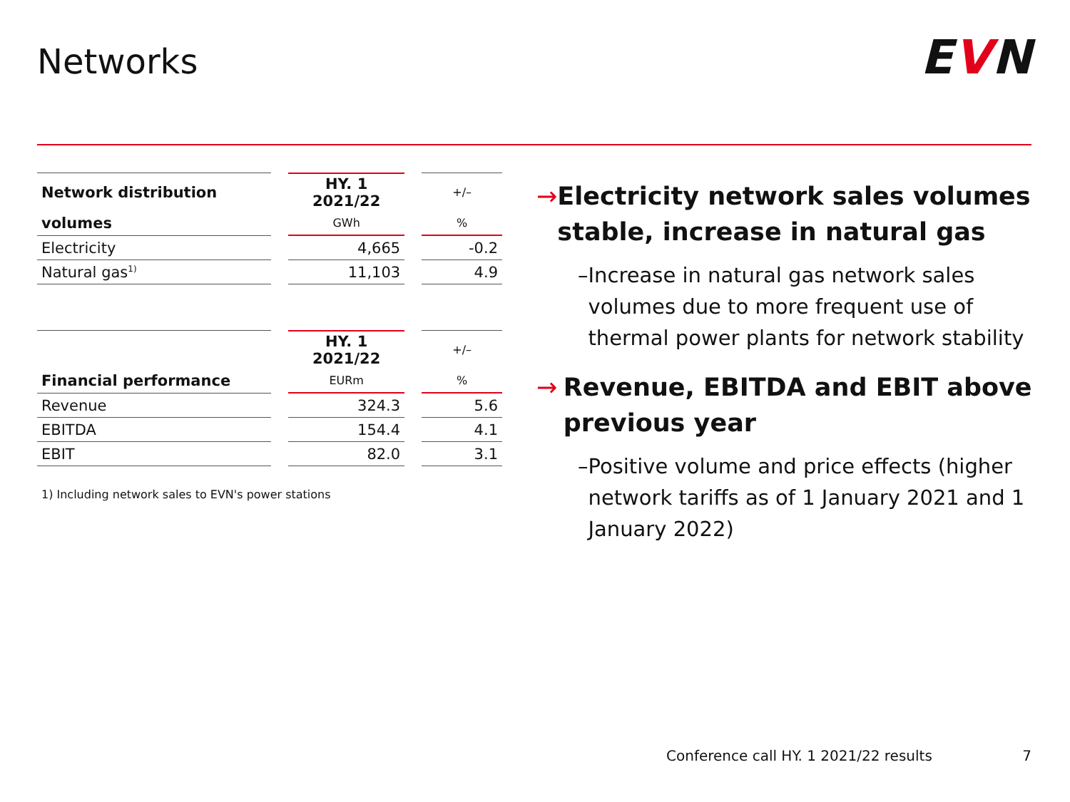Networks EVN
| Network distribution | | HY. 1 2021/22 | | +/– |
| volumes | | GWh | | % |
| Electricity | | 4,665 | | -0.2 |
| Natural gas<sup>1)</sup> | | 11,103 | | 4.9 |
| | | HY. 1 2021/22 | | +/– |
| Financial performance | | EURm | | % |
| Revenue | | 324.3 | | 5.6 |
| EBITDA | | 154.4 | | 4.1 |
| EBIT | | 82.0 | | 3.1 |
1) Including network sales to EVN's power stations
→ Electricity network sales volumes stable, increase in natural gas
– Increase in natural gas network sales volumes due to more frequent use of thermal power plants for network stability
→ Revenue, EBITDA and EBIT above previous year
– Positive volume and price effects (higher network tariffs as of 1 January 2021 and 1 January 2022)
Conference call HY. 1 2021/22 results
7